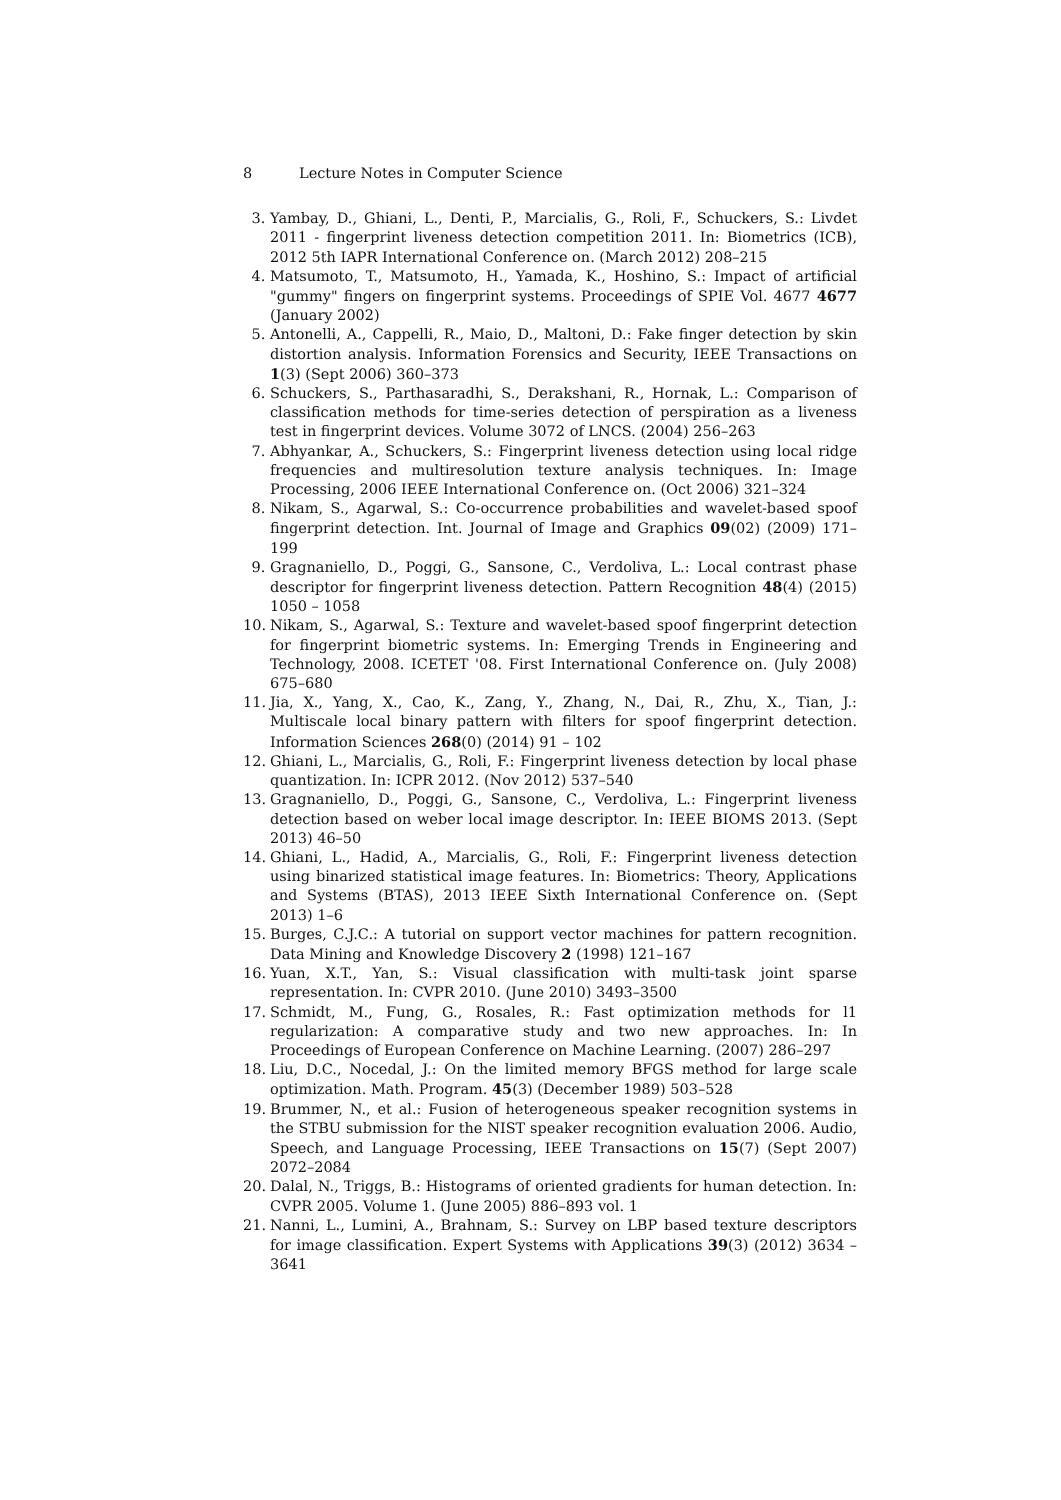8 Lecture Notes in Computer Science
3. Yambay, D., Ghiani, L., Denti, P., Marcialis, G., Roli, F., Schuckers, S.: Livdet 2011 - fingerprint liveness detection competition 2011. In: Biometrics (ICB), 2012 5th IAPR International Conference on. (March 2012) 208–215
4. Matsumoto, T., Matsumoto, H., Yamada, K., Hoshino, S.: Impact of artificial "gummy" fingers on fingerprint systems. Proceedings of SPIE Vol. 4677 4677 (January 2002)
5. Antonelli, A., Cappelli, R., Maio, D., Maltoni, D.: Fake finger detection by skin distortion analysis. Information Forensics and Security, IEEE Transactions on 1(3) (Sept 2006) 360–373
6. Schuckers, S., Parthasaradhi, S., Derakshani, R., Hornak, L.: Comparison of classification methods for time-series detection of perspiration as a liveness test in fingerprint devices. Volume 3072 of LNCS. (2004) 256–263
7. Abhyankar, A., Schuckers, S.: Fingerprint liveness detection using local ridge frequencies and multiresolution texture analysis techniques. In: Image Processing, 2006 IEEE International Conference on. (Oct 2006) 321–324
8. Nikam, S., Agarwal, S.: Co-occurrence probabilities and wavelet-based spoof fingerprint detection. Int. Journal of Image and Graphics 09(02) (2009) 171–199
9. Gragnaniello, D., Poggi, G., Sansone, C., Verdoliva, L.: Local contrast phase descriptor for fingerprint liveness detection. Pattern Recognition 48(4) (2015) 1050 – 1058
10. Nikam, S., Agarwal, S.: Texture and wavelet-based spoof fingerprint detection for fingerprint biometric systems. In: Emerging Trends in Engineering and Technology, 2008. ICETET '08. First International Conference on. (July 2008) 675–680
11. Jia, X., Yang, X., Cao, K., Zang, Y., Zhang, N., Dai, R., Zhu, X., Tian, J.: Multiscale local binary pattern with filters for spoof fingerprint detection. Information Sciences 268(0) (2014) 91 – 102
12. Ghiani, L., Marcialis, G., Roli, F.: Fingerprint liveness detection by local phase quantization. In: ICPR 2012. (Nov 2012) 537–540
13. Gragnaniello, D., Poggi, G., Sansone, C., Verdoliva, L.: Fingerprint liveness detection based on weber local image descriptor. In: IEEE BIOMS 2013. (Sept 2013) 46–50
14. Ghiani, L., Hadid, A., Marcialis, G., Roli, F.: Fingerprint liveness detection using binarized statistical image features. In: Biometrics: Theory, Applications and Systems (BTAS), 2013 IEEE Sixth International Conference on. (Sept 2013) 1–6
15. Burges, C.J.C.: A tutorial on support vector machines for pattern recognition. Data Mining and Knowledge Discovery 2 (1998) 121–167
16. Yuan, X.T., Yan, S.: Visual classification with multi-task joint sparse representation. In: CVPR 2010. (June 2010) 3493–3500
17. Schmidt, M., Fung, G., Rosales, R.: Fast optimization methods for l1 regularization: A comparative study and two new approaches. In: In Proceedings of European Conference on Machine Learning. (2007) 286–297
18. Liu, D.C., Nocedal, J.: On the limited memory BFGS method for large scale optimization. Math. Program. 45(3) (December 1989) 503–528
19. Brummer, N., et al.: Fusion of heterogeneous speaker recognition systems in the STBU submission for the NIST speaker recognition evaluation 2006. Audio, Speech, and Language Processing, IEEE Transactions on 15(7) (Sept 2007) 2072–2084
20. Dalal, N., Triggs, B.: Histograms of oriented gradients for human detection. In: CVPR 2005. Volume 1. (June 2005) 886–893 vol. 1
21. Nanni, L., Lumini, A., Brahnam, S.: Survey on LBP based texture descriptors for image classification. Expert Systems with Applications 39(3) (2012) 3634 – 3641